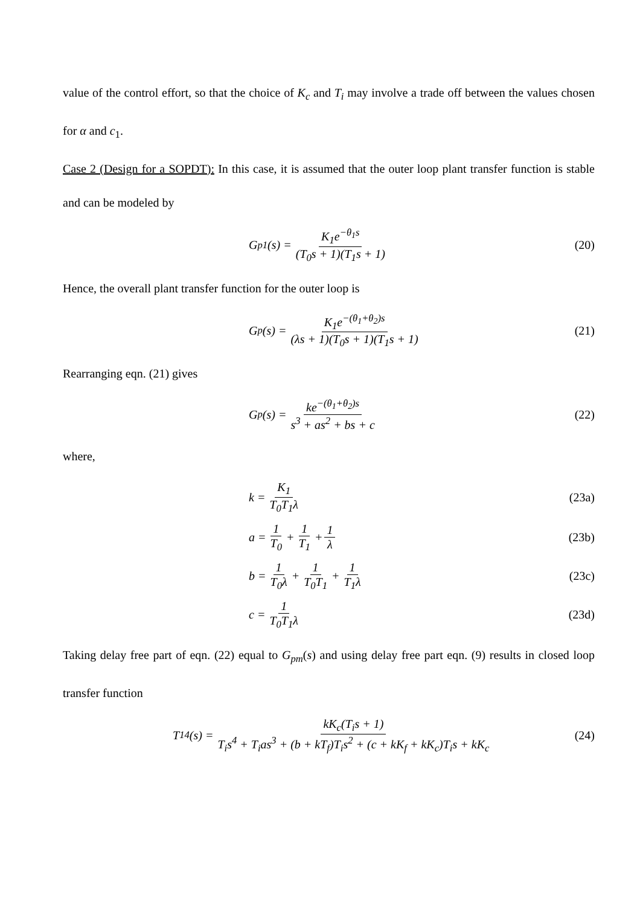value of the control effort, so that the choice of K<sub>c</sub> and T<sub>i</sub> may involve a trade off between the values chosen for α and c<sub>1</sub>.
Case 2 (Design for a SOPDT): In this case, it is assumed that the outer loop plant transfer function is stable and can be modeled by
G<sub>p1</sub>(s) = K<sub>1</sub>e<sup>−θ<sub>1</sub>s</sup> (T<sub>0</sub>s + 1)(T<sub>1</sub>s + 1)
(20)
Hence, the overall plant transfer function for the outer loop is
G<sub>p</sub>(s) = K<sub>1</sub>e<sup>−(θ<sub>1</sub>+θ<sub>2</sub>)s</sup> (λs + 1)(T<sub>0</sub>s + 1)(T<sub>1</sub>s + 1)
(21)
Rearranging eqn. (21) gives
G<sub>p</sub>(s) = ke<sup>−(θ<sub>1</sub>+θ<sub>2</sub>)s</sup> s<sup>3</sup> + as<sup>2</sup> + bs + c
(22)
where,
k = K<sub>1</sub> T<sub>0</sub>T<sub>1</sub>λ (23a)
a = 1 T<sub>0</sub> + 1 T<sub>1</sub> + 1 λ (23b)
b = 1 T<sub>0</sub>λ + 1 T<sub>0</sub>T<sub>1</sub> + 1 T<sub>1</sub>λ (23c)
c = 1 T<sub>0</sub>T<sub>1</sub>λ (23d)
Taking delay free part of eqn. (22) equal to G<sub>pm</sub>(s) and using delay free part eqn. (9) results in closed loop transfer function
T<sub>14</sub>(s) = kK<sub>c</sub>(T<sub>i</sub>s + 1) T<sub>i</sub>s<sup>4</sup> + T<sub>i</sub>as<sup>3</sup> + (b + kT<sub>f</sub>)T<sub>i</sub>s<sup>2</sup> + (c + kK<sub>f</sub> + kK<sub>c</sub>)T<sub>i</sub>s + kK<sub>c</sub>
(24)